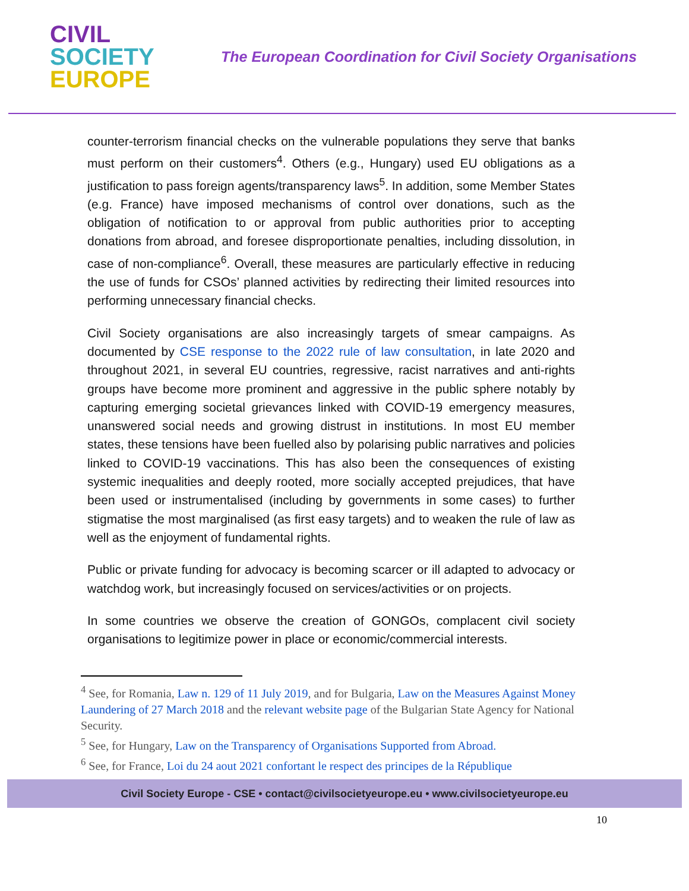CIVIL
SOCIETY
EUROPE
The European Coordination for Civil Society Organisations
counter-terrorism financial checks on the vulnerable populations they serve that banks must perform on their customers<sup>4</sup>. Others (e.g., Hungary) used EU obligations as a justification to pass foreign agents/transparency laws<sup>5</sup>. In addition, some Member States (e.g. France) have imposed mechanisms of control over donations, such as the obligation of notification to or approval from public authorities prior to accepting donations from abroad, and foresee disproportionate penalties, including dissolution, in case of non-compliance<sup>6</sup>. Overall, these measures are particularly effective in reducing the use of funds for CSOs’ planned activities by redirecting their limited resources into performing unnecessary financial checks.
Civil Society organisations are also increasingly targets of smear campaigns. As documented by CSE response to the 2022 rule of law consultation, in late 2020 and throughout 2021, in several EU countries, regressive, racist narratives and anti-rights groups have become more prominent and aggressive in the public sphere notably by capturing emerging societal grievances linked with COVID-19 emergency measures, unanswered social needs and growing distrust in institutions. In most EU member states, these tensions have been fuelled also by polarising public narratives and policies linked to COVID-19 vaccinations. This has also been the consequences of existing systemic inequalities and deeply rooted, more socially accepted prejudices, that have been used or instrumentalised (including by governments in some cases) to further stigmatise the most marginalised (as first easy targets) and to weaken the rule of law as well as the enjoyment of fundamental rights.
Public or private funding for advocacy is becoming scarcer or ill adapted to advocacy or watchdog work, but increasingly focused on services/activities or on projects.
In some countries we observe the creation of GONGOs, complacent civil society organisations to legitimize power in place or economic/commercial interests.
<sup>4</sup> See, for Romania, Law n. 129 of 11 July 2019, and for Bulgaria, Law on the Measures Against Money Laundering of 27 March 2018 and the relevant website page of the Bulgarian State Agency for National Security.
<sup>5</sup> See, for Hungary, Law on the Transparency of Organisations Supported from Abroad.
<sup>6</sup> See, for France, Loi du 24 aout 2021 confortant le respect des principes de la République
Civil Society Europe - CSE • contact@civilsocietyeurope.eu • www.civilsocietyeurope.eu
10